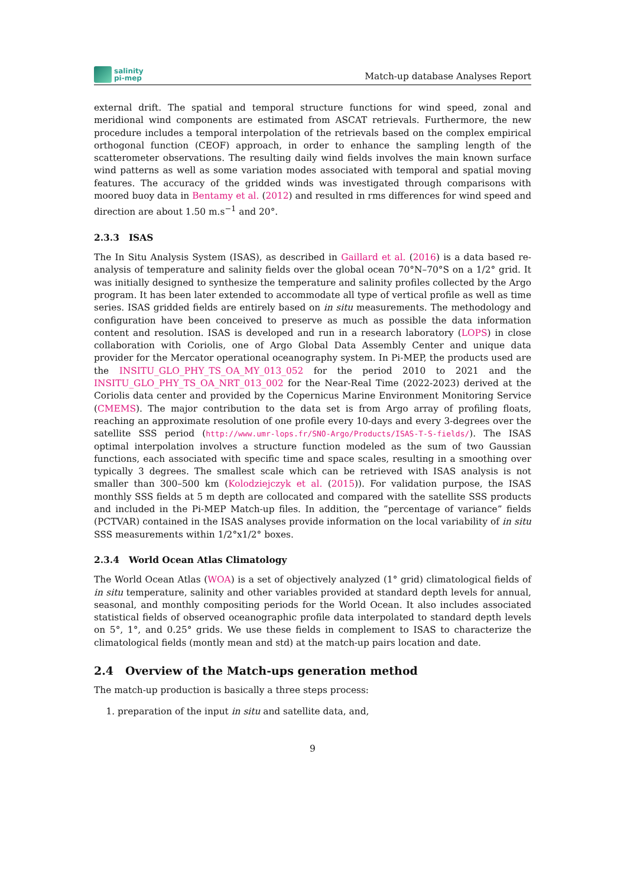salinity
pi-mep
Match-up database Analyses Report
external drift. The spatial and temporal structure functions for wind speed, zonal and meridional wind components are estimated from ASCAT retrievals. Furthermore, the new procedure includes a temporal interpolation of the retrievals based on the complex empirical orthogonal function (CEOF) approach, in order to enhance the sampling length of the scatterometer observations. The resulting daily wind fields involves the main known surface wind patterns as well as some variation modes associated with temporal and spatial moving features. The accuracy of the gridded winds was investigated through comparisons with moored buoy data in Bentamy et al. (2012) and resulted in rms differences for wind speed and direction are about 1.50 m.s<sup>−1</sup> and 20°.
2.3.3 ISAS
The In Situ Analysis System (ISAS), as described in Gaillard et al. (2016) is a data based re-analysis of temperature and salinity fields over the global ocean 70°N–70°S on a 1/2° grid. It was initially designed to synthesize the temperature and salinity profiles collected by the Argo program. It has been later extended to accommodate all type of vertical profile as well as time series. ISAS gridded fields are entirely based on in situ measurements. The methodology and configuration have been conceived to preserve as much as possible the data information content and resolution. ISAS is developed and run in a research laboratory (LOPS) in close collaboration with Coriolis, one of Argo Global Data Assembly Center and unique data provider for the Mercator operational oceanography system. In Pi-MEP, the products used are the INSITU_GLO_PHY_TS_OA_MY_013_052 for the period 2010 to 2021 and the INSITU_GLO_PHY_TS_OA_NRT_013_002 for the Near-Real Time (2022-2023) derived at the Coriolis data center and provided by the Copernicus Marine Environment Monitoring Service (CMEMS). The major contribution to the data set is from Argo array of profiling floats, reaching an approximate resolution of one profile every 10-days and every 3-degrees over the satellite SSS period (http://www.umr-lops.fr/SNO-Argo/Products/ISAS-T-S-fields/). The ISAS optimal interpolation involves a structure function modeled as the sum of two Gaussian functions, each associated with specific time and space scales, resulting in a smoothing over typically 3 degrees. The smallest scale which can be retrieved with ISAS analysis is not smaller than 300–500 km (Kolodziejczyk et al. (2015)). For validation purpose, the ISAS monthly SSS fields at 5 m depth are collocated and compared with the satellite SSS products and included in the Pi-MEP Match-up files. In addition, the ”percentage of variance” fields (PCTVAR) contained in the ISAS analyses provide information on the local variability of in situ SSS measurements within 1/2°x1/2° boxes.
2.3.4 World Ocean Atlas Climatology
The World Ocean Atlas (WOA) is a set of objectively analyzed (1° grid) climatological fields of in situ temperature, salinity and other variables provided at standard depth levels for annual, seasonal, and monthly compositing periods for the World Ocean. It also includes associated statistical fields of observed oceanographic profile data interpolated to standard depth levels on 5°, 1°, and 0.25° grids. We use these fields in complement to ISAS to characterize the climatological fields (montly mean and std) at the match-up pairs location and date.
2.4 Overview of the Match-ups generation method
The match-up production is basically a three steps process:
1. preparation of the input in situ and satellite data, and,
9